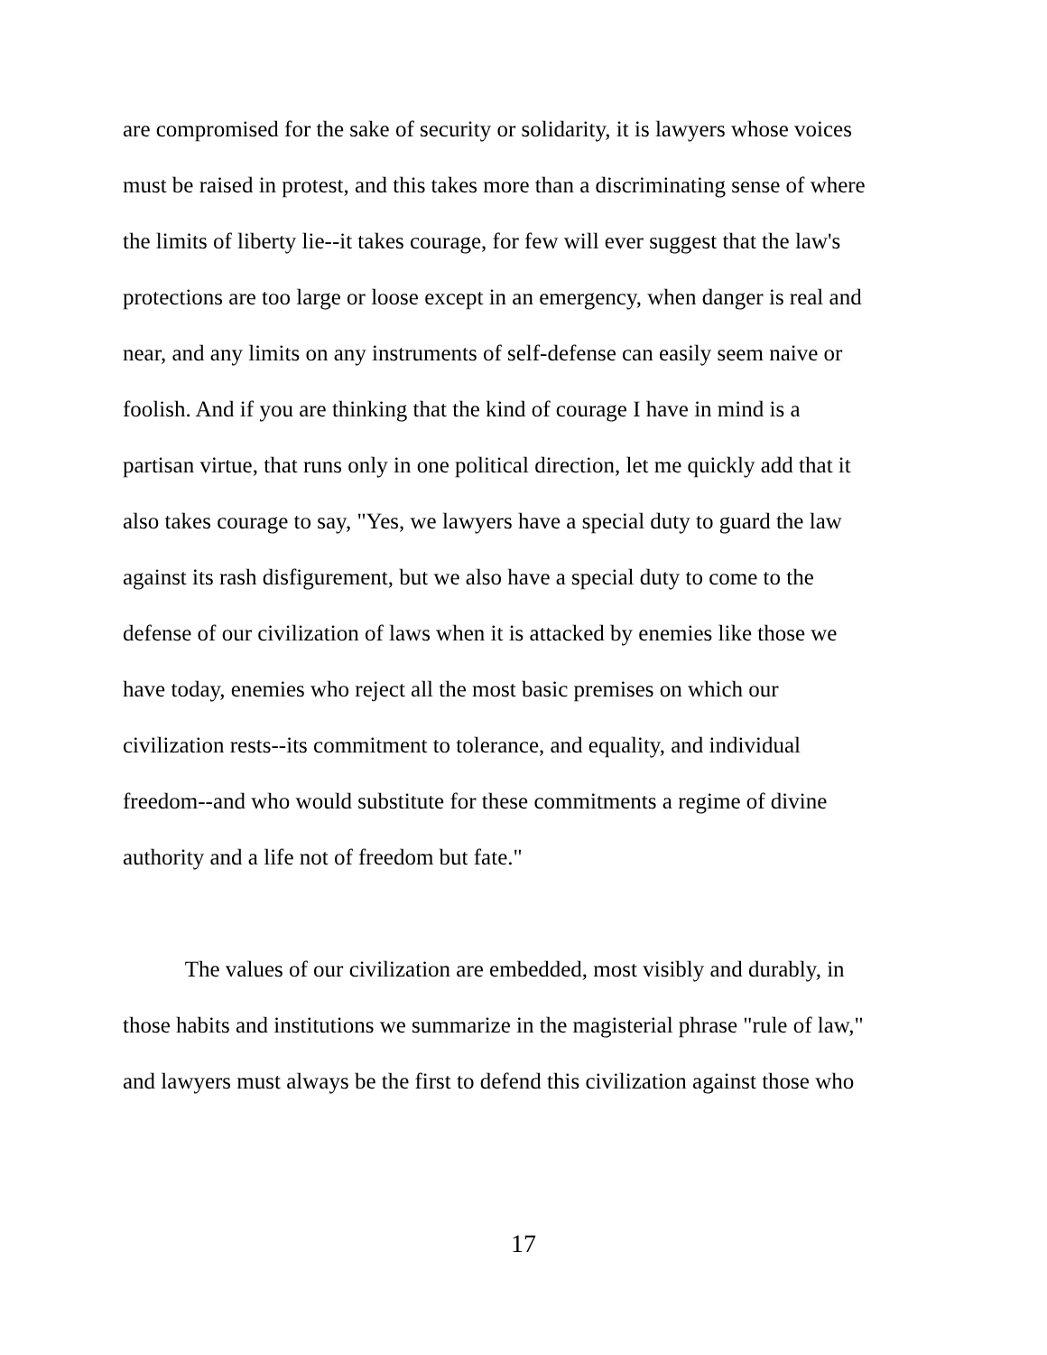are compromised for the sake of security or solidarity, it is lawyers whose voices
must be raised in protest, and this takes more than a discriminating sense of where
the limits of liberty lie--it takes courage, for few will ever suggest that the law's
protections are too large or loose except in an emergency, when danger is real and
near, and any limits on any instruments of self-defense can easily seem naive or
foolish. And if you are thinking that the kind of courage I have in mind is a
partisan virtue, that runs only in one political direction, let me quickly add that it
also takes courage to say, "Yes, we lawyers have a special duty to guard the law
against its rash disfigurement, but we also have a special duty to come to the
defense of our civilization of laws when it is attacked by enemies like those we
have today, enemies who reject all the most basic premises on which our
civilization rests--its commitment to tolerance, and equality, and individual
freedom--and who would substitute for these commitments a regime of divine
authority and a life not of freedom but fate."
The values of our civilization are embedded, most visibly and durably, in
those habits and institutions we summarize in the magisterial phrase "rule of law,"
and lawyers must always be the first to defend this civilization against those who
17